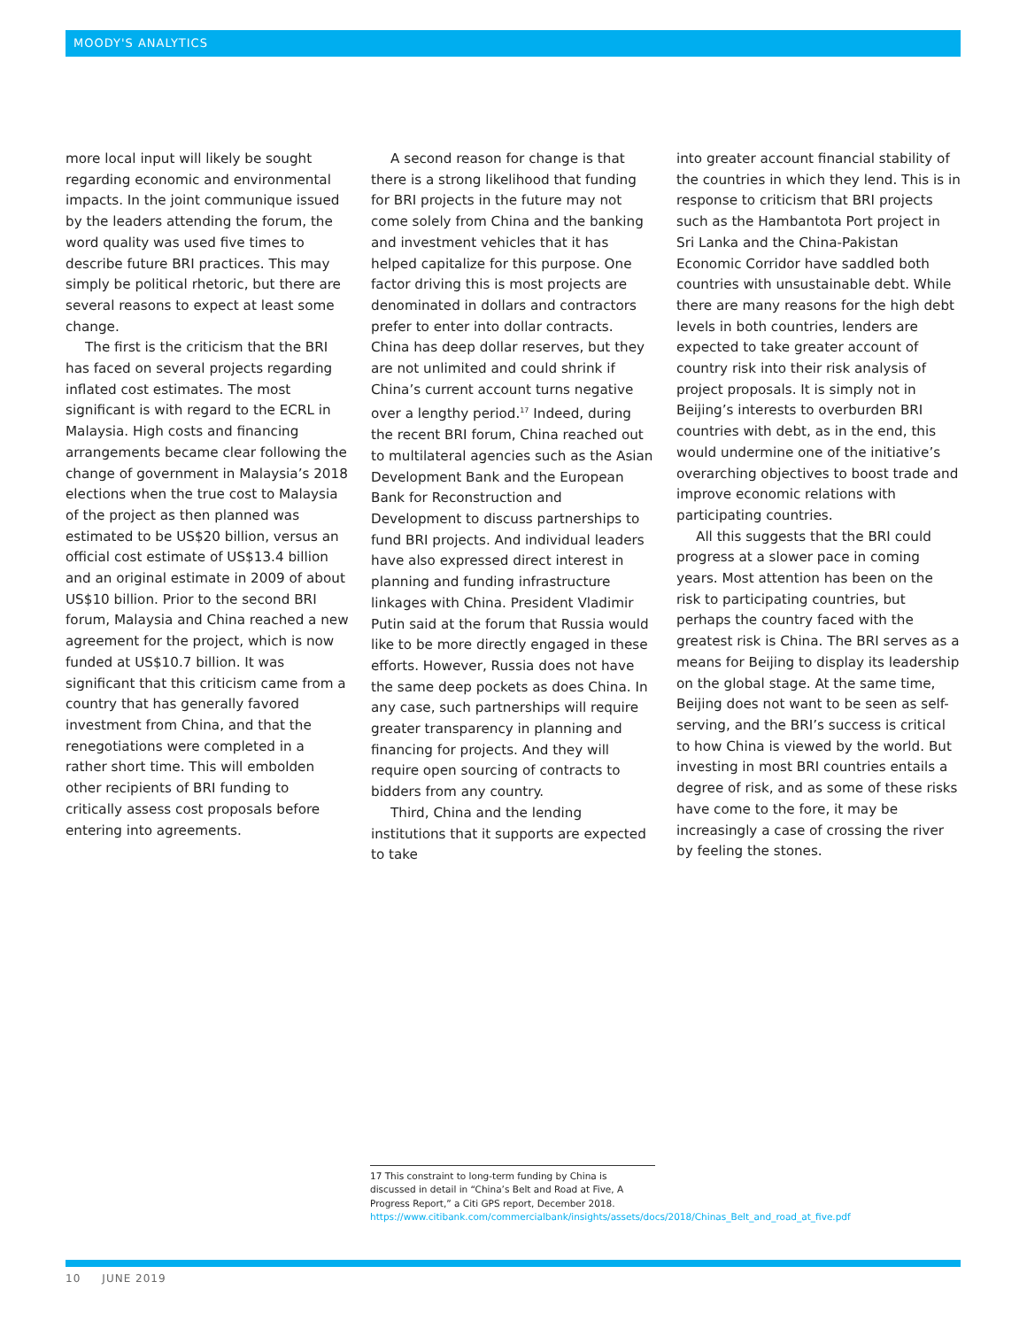MOODY'S ANALYTICS
more local input will likely be sought regarding economic and environmental impacts. In the joint communique issued by the leaders attending the forum, the word quality was used five times to describe future BRI practices. This may simply be political rhetoric, but there are several reasons to expect at least some change.
The first is the criticism that the BRI has faced on several projects regarding inflated cost estimates. The most significant is with regard to the ECRL in Malaysia. High costs and financing arrangements became clear following the change of government in Malaysia’s 2018 elections when the true cost to Malaysia of the project as then planned was estimated to be US$20 billion, versus an official cost estimate of US$13.4 billion and an original estimate in 2009 of about US$10 billion. Prior to the second BRI forum, Malaysia and China reached a new agreement for the project, which is now funded at US$10.7 billion. It was significant that this criticism came from a country that has generally favored investment from China, and that the renegotiations were completed in a rather short time. This will embolden other recipients of BRI funding to critically assess cost proposals before entering into agreements.
A second reason for change is that there is a strong likelihood that funding for BRI projects in the future may not come solely from China and the banking and investment vehicles that it has helped capitalize for this purpose. One factor driving this is most projects are denominated in dollars and contractors prefer to enter into dollar contracts. China has deep dollar reserves, but they are not unlimited and could shrink if China’s current account turns negative over a lengthy period.<sup>17</sup> Indeed, during the recent BRI forum, China reached out to multilateral agencies such as the Asian Development Bank and the European Bank for Reconstruction and Development to discuss partnerships to fund BRI projects. And individual leaders have also expressed direct interest in planning and funding infrastructure linkages with China. President Vladimir Putin said at the forum that Russia would like to be more directly engaged in these efforts. However, Russia does not have the same deep pockets as does China. In any case, such partnerships will require greater transparency in planning and financing for projects. And they will require open sourcing of contracts to bidders from any country.
Third, China and the lending institutions that it supports are expected to take
into greater account financial stability of the countries in which they lend. This is in response to criticism that BRI projects such as the Hambantota Port project in Sri Lanka and the China-Pakistan Economic Corridor have saddled both countries with unsustainable debt. While there are many reasons for the high debt levels in both countries, lenders are expected to take greater account of country risk into their risk analysis of project proposals. It is simply not in Beijing’s interests to overburden BRI countries with debt, as in the end, this would undermine one of the initiative’s overarching objectives to boost trade and improve economic relations with participating countries.
All this suggests that the BRI could progress at a slower pace in coming years. Most attention has been on the risk to participating countries, but perhaps the country faced with the greatest risk is China. The BRI serves as a means for Beijing to display its leadership on the global stage. At the same time, Beijing does not want to be seen as self-serving, and the BRI’s success is critical to how China is viewed by the world. But investing in most BRI countries entails a degree of risk, and as some of these risks have come to the fore, it may be increasingly a case of crossing the river by feeling the stones.
17 This constraint to long-term funding by China is discussed in detail in “China’s Belt and Road at Five, A Progress Report,” a Citi GPS report, December 2018. https://www.citibank.com/commercialbank/insights/assets/docs/2018/Chinas_Belt_and_road_at_five.pdf
10 JUNE 2019